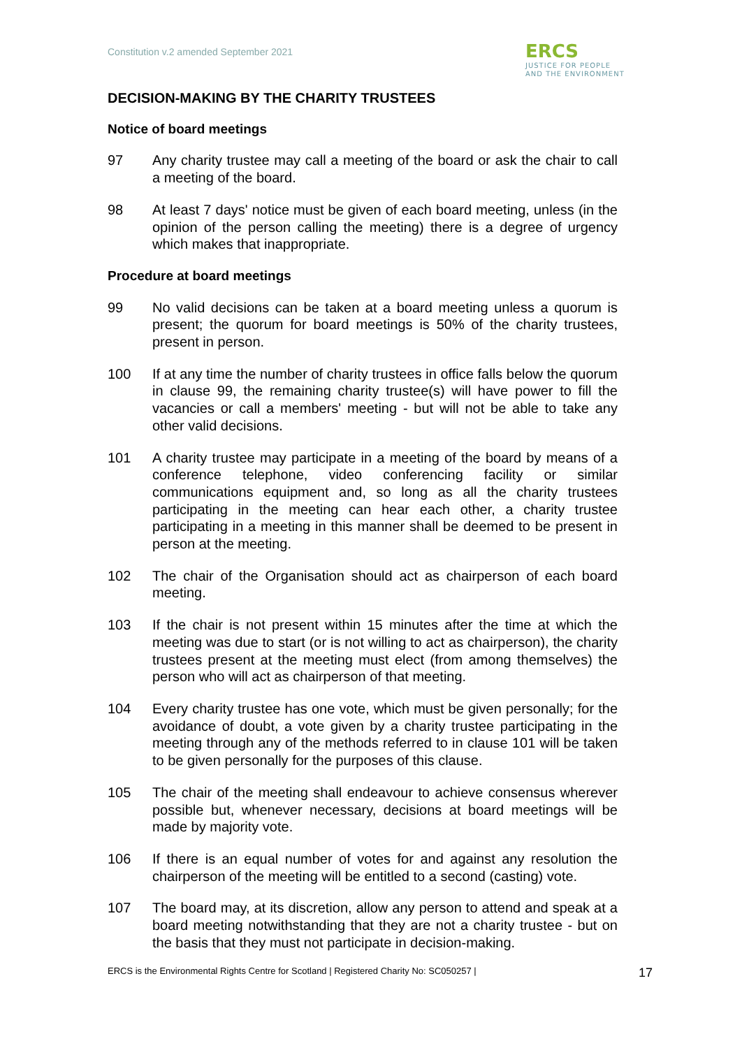Constitution v.2 amended September 2021
ERCS
JUSTICE FOR PEOPLE
AND THE ENVIRONMENT
DECISION-MAKING BY THE CHARITY TRUSTEES
Notice of board meetings
97 Any charity trustee may call a meeting of the board or ask the chair to call a meeting of the board.
98 At least 7 days' notice must be given of each board meeting, unless (in the opinion of the person calling the meeting) there is a degree of urgency which makes that inappropriate.
Procedure at board meetings
99 No valid decisions can be taken at a board meeting unless a quorum is present; the quorum for board meetings is 50% of the charity trustees, present in person.
100 If at any time the number of charity trustees in office falls below the quorum in clause 99, the remaining charity trustee(s) will have power to fill the vacancies or call a members' meeting - but will not be able to take any other valid decisions.
101 A charity trustee may participate in a meeting of the board by means of a conference telephone, video conferencing facility or similar communications equipment and, so long as all the charity trustees participating in the meeting can hear each other, a charity trustee participating in a meeting in this manner shall be deemed to be present in person at the meeting.
102 The chair of the Organisation should act as chairperson of each board meeting.
103 If the chair is not present within 15 minutes after the time at which the meeting was due to start (or is not willing to act as chairperson), the charity trustees present at the meeting must elect (from among themselves) the person who will act as chairperson of that meeting.
104 Every charity trustee has one vote, which must be given personally; for the avoidance of doubt, a vote given by a charity trustee participating in the meeting through any of the methods referred to in clause 101 will be taken to be given personally for the purposes of this clause.
105 The chair of the meeting shall endeavour to achieve consensus wherever possible but, whenever necessary, decisions at board meetings will be made by majority vote.
106 If there is an equal number of votes for and against any resolution the chairperson of the meeting will be entitled to a second (casting) vote.
107 The board may, at its discretion, allow any person to attend and speak at a board meeting notwithstanding that they are not a charity trustee - but on the basis that they must not participate in decision-making.
ERCS is the Environmental Rights Centre for Scotland | Registered Charity No: SC050257 | 17